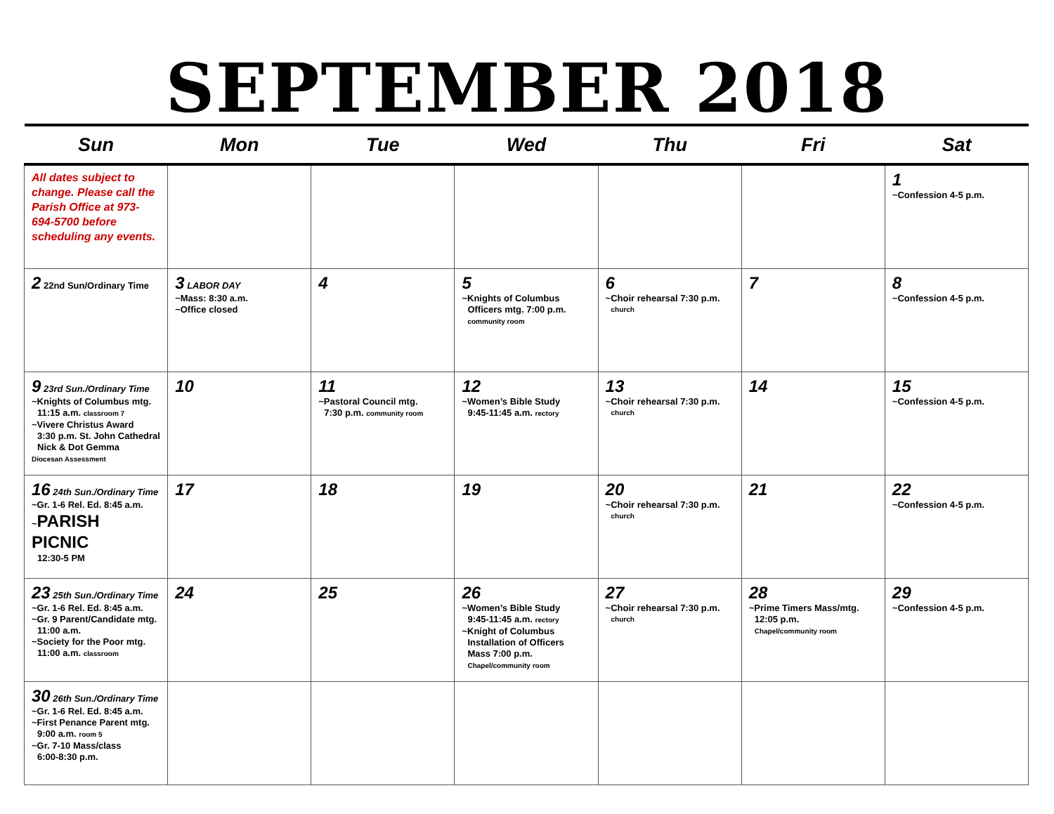SEPTEMBER 2018
| Sun | Mon | Tue | Wed | Thu | Fri | Sat |
| --- | --- | --- | --- | --- | --- | --- |
| All dates subject to change. Please call the Parish Office at 973-694-5700 before scheduling any events. | | | | | | 1 ~Confession 4-5 p.m. |
| 2 22nd Sun/Ordinary Time | 3 LABOR DAY ~Mass: 8:30 a.m. ~Office closed | 4 | 5 ~Knights of Columbus Officers mtg. 7:00 p.m. community room | 6 ~Choir rehearsal 7:30 p.m. church | 7 | 8 ~Confession 4-5 p.m. |
| 9 23rd Sun./Ordinary Time ~Knights of Columbus mtg. 11:15 a.m. classroom 7 ~Vivere Christus Award 3:30 p.m. St. John Cathedral Nick & Dot Gemma Diocesan Assessment | 10 | 11 ~Pastoral Council mtg. 7:30 p.m. community room | 12 ~Women’s Bible Study 9:45-11:45 a.m. rectory | 13 ~Choir rehearsal 7:30 p.m. church | 14 | 15 ~Confession 4-5 p.m. |
| 16 24th Sun./Ordinary Time ~Gr. 1-6 Rel. Ed. 8:45 a.m. ~ PARISH PICNIC 12:30-5 PM | 17 | 18 | 19 | 20 ~Choir rehearsal 7:30 p.m. church | 21 | 22 ~Confession 4-5 p.m. |
| 23 25th Sun./Ordinary Time ~Gr. 1-6 Rel. Ed. 8:45 a.m. ~Gr. 9 Parent/Candidate mtg. 11:00 a.m. ~Society for the Poor mtg. 11:00 a.m. classroom | 24 | 25 | 26 ~Women’s Bible Study 9:45-11:45 a.m. rectory ~Knight of Columbus Installation of Officers Mass 7:00 p.m. Chapel/community room | 27 ~Choir rehearsal 7:30 p.m. church | 28 ~Prime Timers Mass/mtg. 12:05 p.m. Chapel/community room | 29 ~Confession 4-5 p.m. |
| 30 26th Sun./Ordinary Time ~Gr. 1-6 Rel. Ed. 8:45 a.m. ~First Penance Parent mtg. 9:00 a.m. room 5 ~Gr. 7-10 Mass/class 6:00-8:30 p.m. | | | | | | |